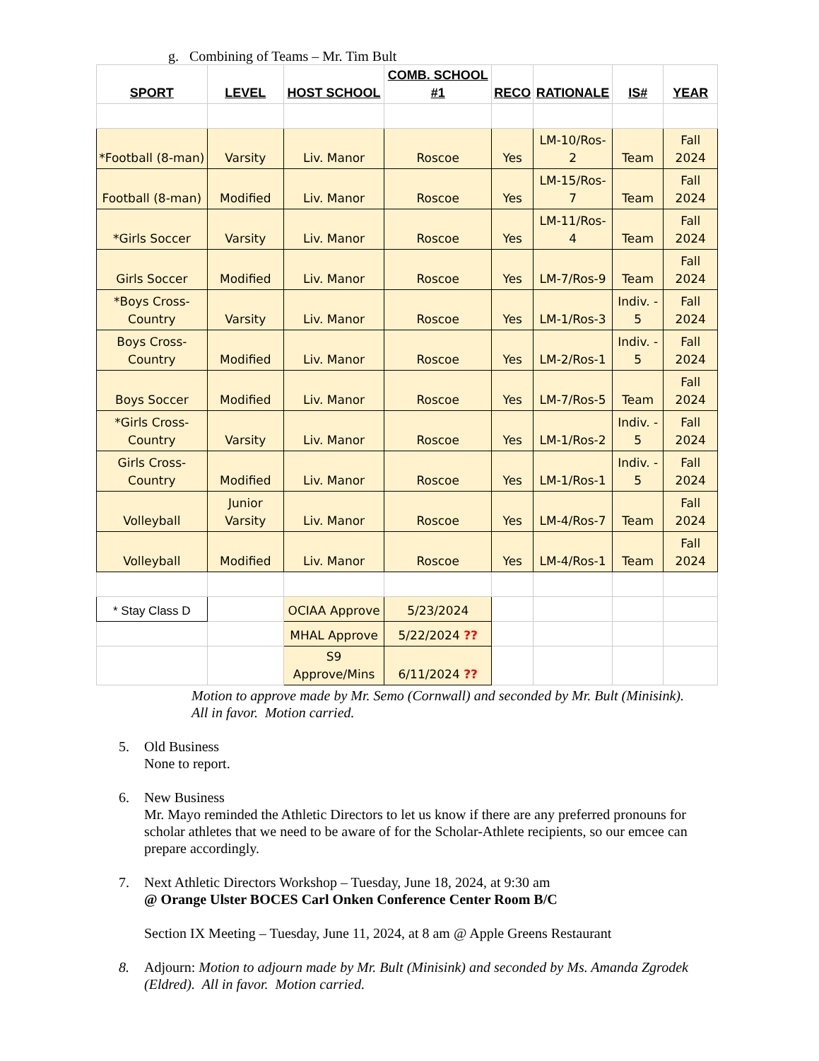g. Combining of Teams – Mr. Tim Bult
| SPORT | LEVEL | HOST SCHOOL | COMB. SCHOOL #1 | RECO | RATIONALE | IS# | YEAR |
| --- | --- | --- | --- | --- | --- | --- | --- |
| *Football (8-man) | Varsity | Liv. Manor | Roscoe | Yes | LM-10/Ros-2 | Team | Fall 2024 |
| Football (8-man) | Modified | Liv. Manor | Roscoe | Yes | LM-15/Ros-7 | Team | Fall 2024 |
| *Girls Soccer | Varsity | Liv. Manor | Roscoe | Yes | LM-11/Ros-4 | Team | Fall 2024 |
| Girls Soccer | Modified | Liv. Manor | Roscoe | Yes | LM-7/Ros-9 | Team | Fall 2024 |
| *Boys Cross-Country | Varsity | Liv. Manor | Roscoe | Yes | LM-1/Ros-3 | Indiv. - 5 | Fall 2024 |
| Boys Cross-Country | Modified | Liv. Manor | Roscoe | Yes | LM-2/Ros-1 | Indiv. - 5 | Fall 2024 |
| Boys Soccer | Modified | Liv. Manor | Roscoe | Yes | LM-7/Ros-5 | Team | Fall 2024 |
| *Girls Cross-Country | Varsity | Liv. Manor | Roscoe | Yes | LM-1/Ros-2 | Indiv. - 5 | Fall 2024 |
| Girls Cross-Country | Modified | Liv. Manor | Roscoe | Yes | LM-1/Ros-1 | Indiv. - 5 | Fall 2024 |
| Volleyball | Junior Varsity | Liv. Manor | Roscoe | Yes | LM-4/Ros-7 | Team | Fall 2024 |
| Volleyball | Modified | Liv. Manor | Roscoe | Yes | LM-4/Ros-1 | Team | Fall 2024 |
| * Stay Class D | | OCIAA Approve | 5/23/2024 | | | | |
| | | MHAL Approve | 5/22/2024 ?? | | | | |
| | | S9 Approve/Mins | 6/11/2024 ?? | | | | |
Motion to approve made by Mr. Semo (Cornwall) and seconded by Mr. Bult (Minisink).
All in favor. Motion carried.
5. Old Business
None to report.
6. New Business
Mr. Mayo reminded the Athletic Directors to let us know if there are any preferred pronouns for scholar athletes that we need to be aware of for the Scholar-Athlete recipients, so our emcee can prepare accordingly.
7. Next Athletic Directors Workshop – Tuesday, June 18, 2024, at 9:30 am
@ Orange Ulster BOCES Carl Onken Conference Center Room B/C
Section IX Meeting – Tuesday, June 11, 2024, at 8 am @ Apple Greens Restaurant
8. Adjourn: Motion to adjourn made by Mr. Bult (Minisink) and seconded by Ms. Amanda Zgrodek (Eldred). All in favor. Motion carried.